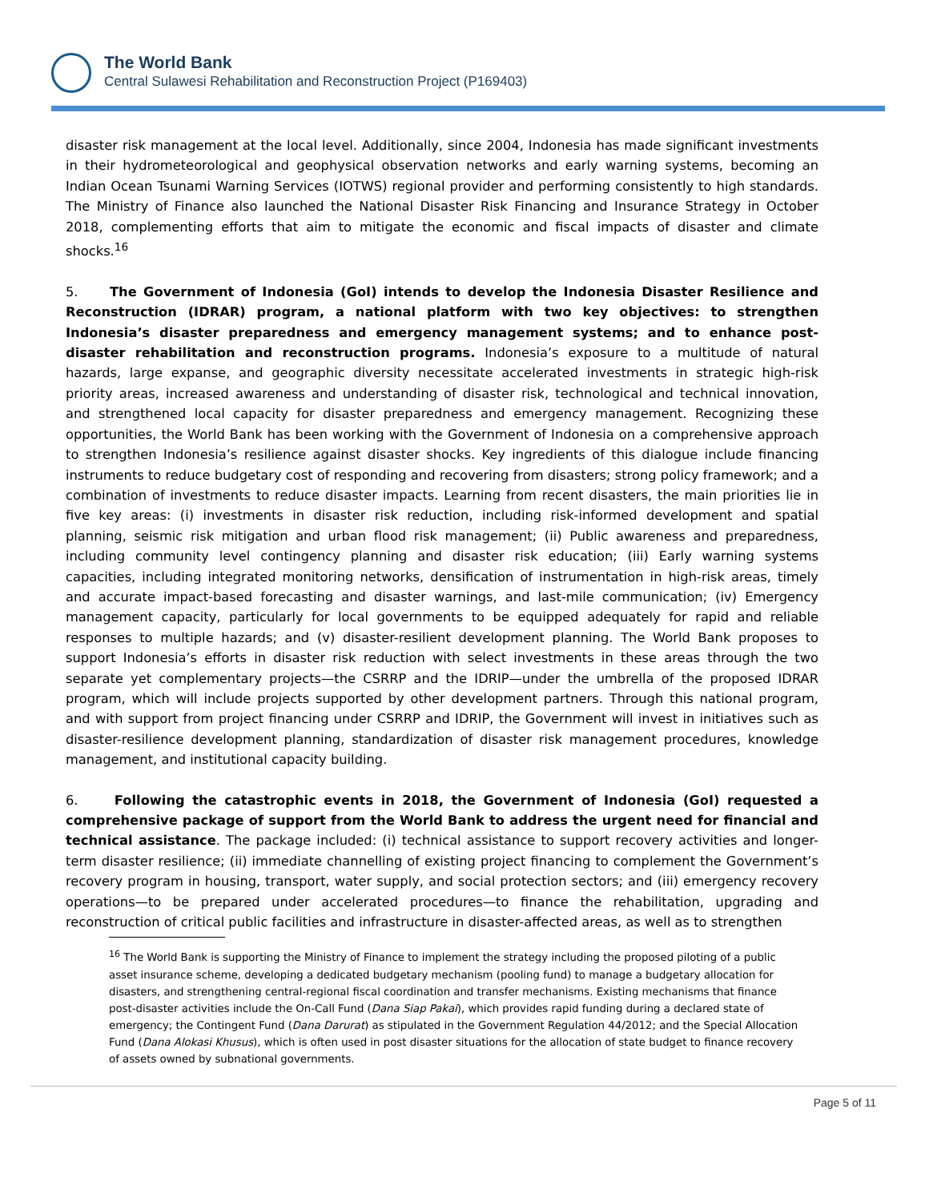The World Bank
Central Sulawesi Rehabilitation and Reconstruction Project (P169403)
disaster risk management at the local level. Additionally, since 2004, Indonesia has made significant investments in their hydrometeorological and geophysical observation networks and early warning systems, becoming an Indian Ocean Tsunami Warning Services (IOTWS) regional provider and performing consistently to high standards. The Ministry of Finance also launched the National Disaster Risk Financing and Insurance Strategy in October 2018, complementing efforts that aim to mitigate the economic and fiscal impacts of disaster and climate shocks.<sup>16</sup>
5. The Government of Indonesia (GoI) intends to develop the Indonesia Disaster Resilience and Reconstruction (IDRAR) program, a national platform with two key objectives: to strengthen Indonesia’s disaster preparedness and emergency management systems; and to enhance post-disaster rehabilitation and reconstruction programs. Indonesia’s exposure to a multitude of natural hazards, large expanse, and geographic diversity necessitate accelerated investments in strategic high-risk priority areas, increased awareness and understanding of disaster risk, technological and technical innovation, and strengthened local capacity for disaster preparedness and emergency management. Recognizing these opportunities, the World Bank has been working with the Government of Indonesia on a comprehensive approach to strengthen Indonesia’s resilience against disaster shocks. Key ingredients of this dialogue include financing instruments to reduce budgetary cost of responding and recovering from disasters; strong policy framework; and a combination of investments to reduce disaster impacts. Learning from recent disasters, the main priorities lie in five key areas: (i) investments in disaster risk reduction, including risk-informed development and spatial planning, seismic risk mitigation and urban flood risk management; (ii) Public awareness and preparedness, including community level contingency planning and disaster risk education; (iii) Early warning systems capacities, including integrated monitoring networks, densification of instrumentation in high-risk areas, timely and accurate impact-based forecasting and disaster warnings, and last-mile communication; (iv) Emergency management capacity, particularly for local governments to be equipped adequately for rapid and reliable responses to multiple hazards; and (v) disaster-resilient development planning. The World Bank proposes to support Indonesia’s efforts in disaster risk reduction with select investments in these areas through the two separate yet complementary projects—the CSRRP and the IDRIP—under the umbrella of the proposed IDRAR program, which will include projects supported by other development partners. Through this national program, and with support from project financing under CSRRP and IDRIP, the Government will invest in initiatives such as disaster-resilience development planning, standardization of disaster risk management procedures, knowledge management, and institutional capacity building.
6. Following the catastrophic events in 2018, the Government of Indonesia (GoI) requested a comprehensive package of support from the World Bank to address the urgent need for financial and technical assistance. The package included: (i) technical assistance to support recovery activities and longer-term disaster resilience; (ii) immediate channelling of existing project financing to complement the Government’s recovery program in housing, transport, water supply, and social protection sectors; and (iii) emergency recovery operations—to be prepared under accelerated procedures—to finance the rehabilitation, upgrading and reconstruction of critical public facilities and infrastructure in disaster-affected areas, as well as to strengthen
<sup>16</sup> The World Bank is supporting the Ministry of Finance to implement the strategy including the proposed piloting of a public asset insurance scheme, developing a dedicated budgetary mechanism (pooling fund) to manage a budgetary allocation for disasters, and strengthening central-regional fiscal coordination and transfer mechanisms. Existing mechanisms that finance post-disaster activities include the On-Call Fund (Dana Siap Pakai), which provides rapid funding during a declared state of emergency; the Contingent Fund (Dana Darurat) as stipulated in the Government Regulation 44/2012; and the Special Allocation Fund (Dana Alokasi Khusus), which is often used in post disaster situations for the allocation of state budget to finance recovery of assets owned by subnational governments.
Page 5 of 11